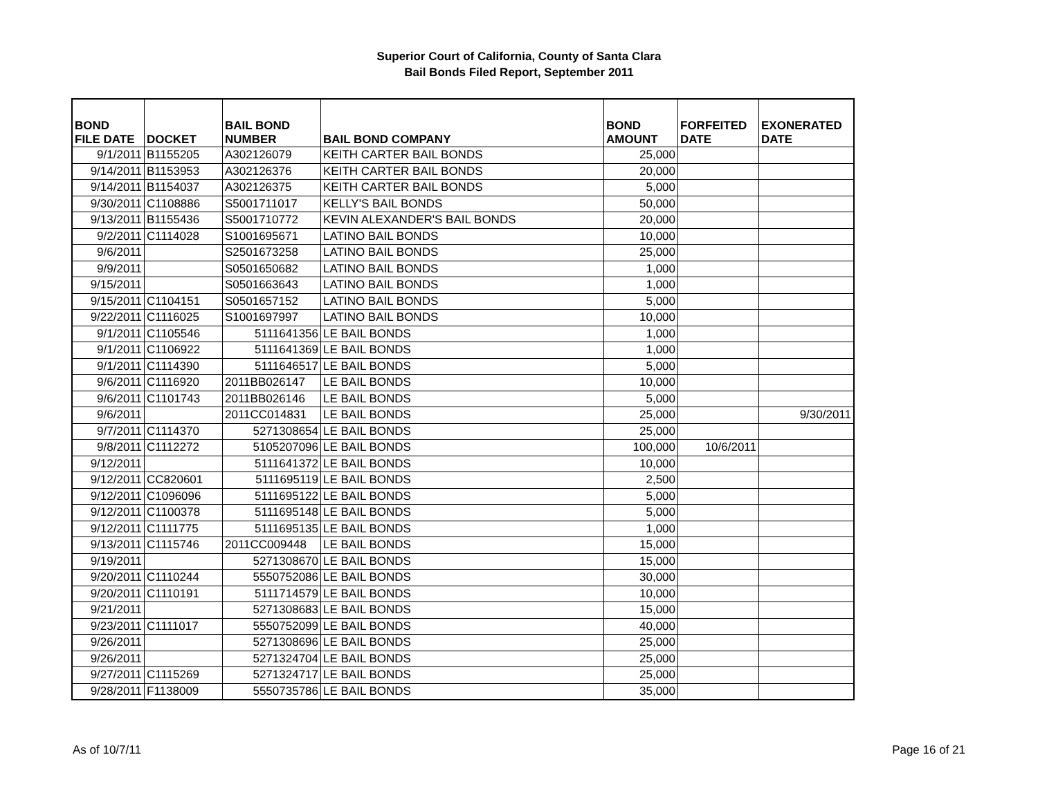Superior Court of California, County of Santa Clara
Bail Bonds Filed Report, September 2011
| BOND FILE DATE | DOCKET | BAIL BOND NUMBER | BAIL BOND COMPANY | BOND AMOUNT | FORFEITED DATE | EXONERATED DATE |
| --- | --- | --- | --- | --- | --- | --- |
| 9/1/2011 | B1155205 | A302126079 | KEITH CARTER BAIL BONDS | 25,000 | | |
| 9/14/2011 | B1153953 | A302126376 | KEITH CARTER BAIL BONDS | 20,000 | | |
| 9/14/2011 | B1154037 | A302126375 | KEITH CARTER BAIL BONDS | 5,000 | | |
| 9/30/2011 | C1108886 | S5001711017 | KELLY'S BAIL BONDS | 50,000 | | |
| 9/13/2011 | B1155436 | S5001710772 | KEVIN ALEXANDER'S BAIL BONDS | 20,000 | | |
| 9/2/2011 | C1114028 | S1001695671 | LATINO BAIL BONDS | 10,000 | | |
| 9/6/2011 | | S2501673258 | LATINO BAIL BONDS | 25,000 | | |
| 9/9/2011 | | S0501650682 | LATINO BAIL BONDS | 1,000 | | |
| 9/15/2011 | | S0501663643 | LATINO BAIL BONDS | 1,000 | | |
| 9/15/2011 | C1104151 | S0501657152 | LATINO BAIL BONDS | 5,000 | | |
| 9/22/2011 | C1116025 | S1001697997 | LATINO BAIL BONDS | 10,000 | | |
| 9/1/2011 | C1105546 | 5111641356 | LE BAIL BONDS | 1,000 | | |
| 9/1/2011 | C1106922 | 5111641369 | LE BAIL BONDS | 1,000 | | |
| 9/1/2011 | C1114390 | 5111646517 | LE BAIL BONDS | 5,000 | | |
| 9/6/2011 | C1116920 | 2011BB026147 | LE BAIL BONDS | 10,000 | | |
| 9/6/2011 | C1101743 | 2011BB026146 | LE BAIL BONDS | 5,000 | | |
| 9/6/2011 | | 2011CC014831 | LE BAIL BONDS | 25,000 | | 9/30/2011 |
| 9/7/2011 | C1114370 | 5271308654 | LE BAIL BONDS | 25,000 | | |
| 9/8/2011 | C1112272 | 5105207096 | LE BAIL BONDS | 100,000 | 10/6/2011 | |
| 9/12/2011 | | 5111641372 | LE BAIL BONDS | 10,000 | | |
| 9/12/2011 | CC820601 | 5111695119 | LE BAIL BONDS | 2,500 | | |
| 9/12/2011 | C1096096 | 5111695122 | LE BAIL BONDS | 5,000 | | |
| 9/12/2011 | C1100378 | 5111695148 | LE BAIL BONDS | 5,000 | | |
| 9/12/2011 | C1111775 | 5111695135 | LE BAIL BONDS | 1,000 | | |
| 9/13/2011 | C1115746 | 2011CC009448 | LE BAIL BONDS | 15,000 | | |
| 9/19/2011 | | 5271308670 | LE BAIL BONDS | 15,000 | | |
| 9/20/2011 | C1110244 | 5550752086 | LE BAIL BONDS | 30,000 | | |
| 9/20/2011 | C1110191 | 5111714579 | LE BAIL BONDS | 10,000 | | |
| 9/21/2011 | | 5271308683 | LE BAIL BONDS | 15,000 | | |
| 9/23/2011 | C1111017 | 5550752099 | LE BAIL BONDS | 40,000 | | |
| 9/26/2011 | | 5271308696 | LE BAIL BONDS | 25,000 | | |
| 9/26/2011 | | 5271324704 | LE BAIL BONDS | 25,000 | | |
| 9/27/2011 | C1115269 | 5271324717 | LE BAIL BONDS | 25,000 | | |
| 9/28/2011 | F1138009 | 5550735786 | LE BAIL BONDS | 35,000 | | |
As of 10/7/11 Page 16 of 21